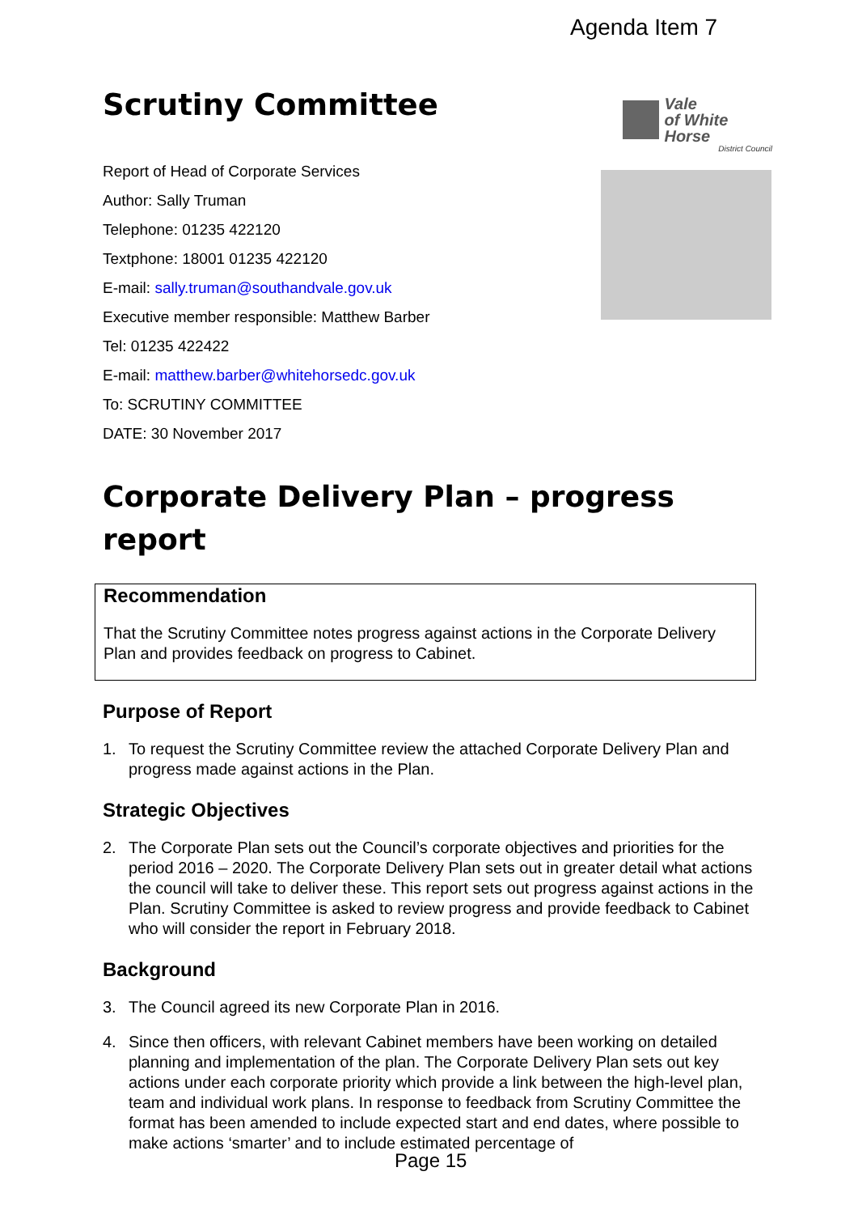Agenda Item 7
Vale
of White Horse
District Council
Scrutiny Committee
Report of Head of Corporate Services
Author: Sally Truman
Telephone: 01235 422120
Textphone: 18001 01235 422120
E-mail: sally.truman@southandvale.gov.uk
Executive member responsible: Matthew Barber
Tel: 01235 422422
E-mail: matthew.barber@whitehorsedc.gov.uk
To: SCRUTINY COMMITTEE
DATE: 30 November 2017
Corporate Delivery Plan – progress report
Recommendation
That the Scrutiny Committee notes progress against actions in the Corporate Delivery Plan and provides feedback on progress to Cabinet.
Purpose of Report
1. To request the Scrutiny Committee review the attached Corporate Delivery Plan and progress made against actions in the Plan.
Strategic Objectives
2. The Corporate Plan sets out the Council’s corporate objectives and priorities for the period 2016 – 2020. The Corporate Delivery Plan sets out in greater detail what actions the council will take to deliver these. This report sets out progress against actions in the Plan. Scrutiny Committee is asked to review progress and provide feedback to Cabinet who will consider the report in February 2018.
Background
3. The Council agreed its new Corporate Plan in 2016.
4. Since then officers, with relevant Cabinet members have been working on detailed planning and implementation of the plan. The Corporate Delivery Plan sets out key actions under each corporate priority which provide a link between the high-level plan, team and individual work plans. In response to feedback from Scrutiny Committee the format has been amended to include expected start and end dates, where possible to make actions ‘smarter’ and to include estimated percentage of
Page 15